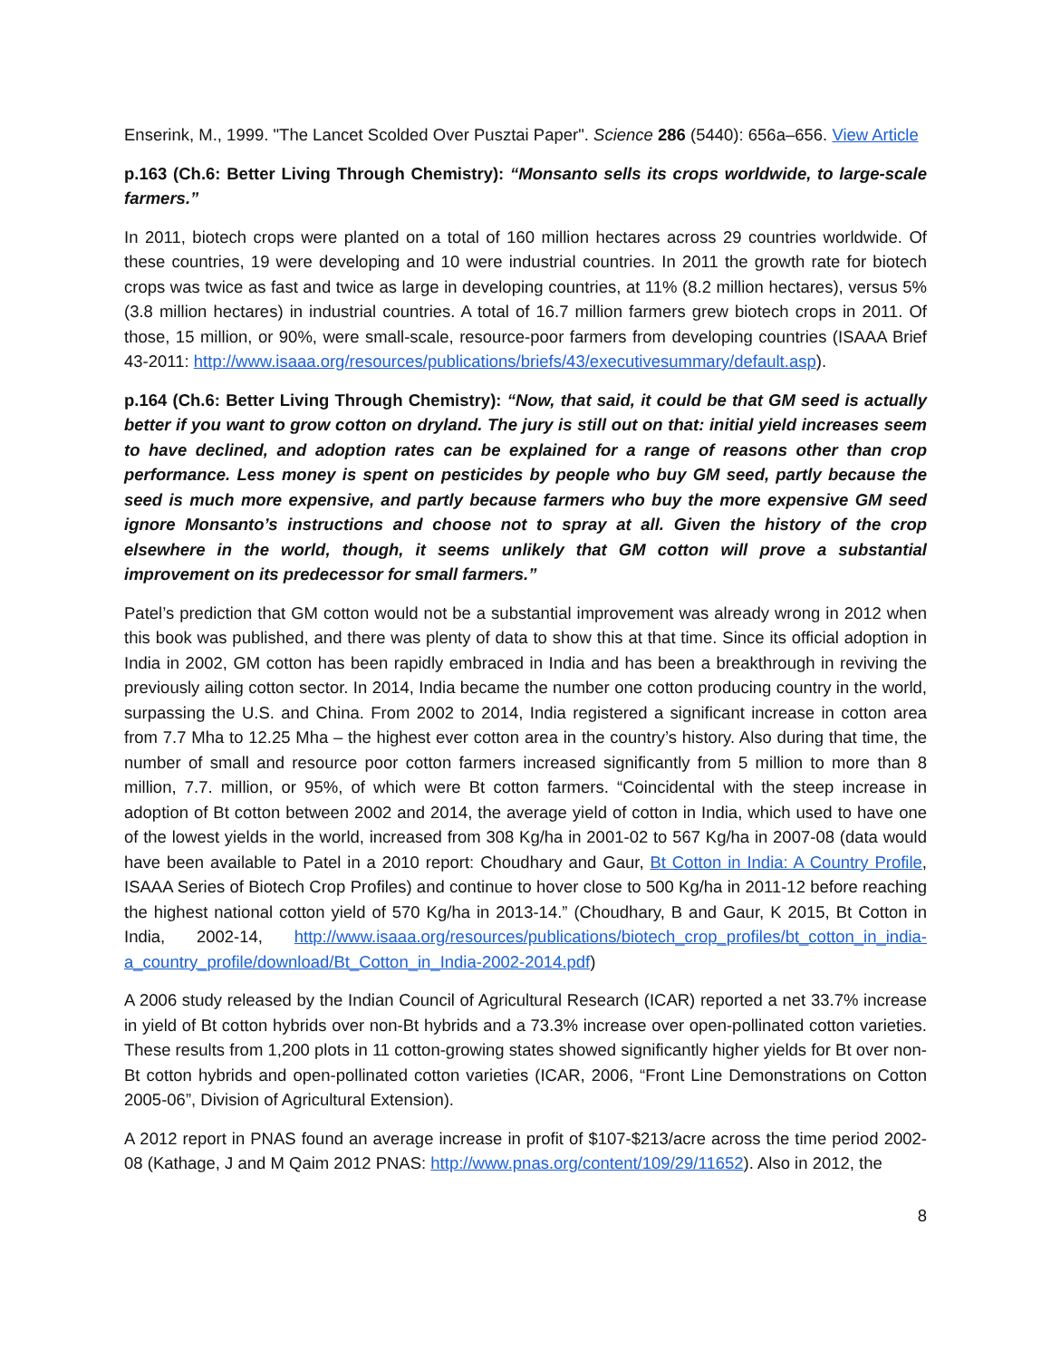Enserink, M., 1999. "The Lancet Scolded Over Pusztai Paper". Science 286 (5440): 656a–656. View Article
p.163 (Ch.6: Better Living Through Chemistry): “Monsanto sells its crops worldwide, to large-scale farmers.”
In 2011, biotech crops were planted on a total of 160 million hectares across 29 countries worldwide. Of these countries, 19 were developing and 10 were industrial countries. In 2011 the growth rate for biotech crops was twice as fast and twice as large in developing countries, at 11% (8.2 million hectares), versus 5% (3.8 million hectares) in industrial countries. A total of 16.7 million farmers grew biotech crops in 2011. Of those, 15 million, or 90%, were small-scale, resource-poor farmers from developing countries (ISAAA Brief 43-2011: http://www.isaaa.org/resources/publications/briefs/43/executivesummary/default.asp).
p.164 (Ch.6: Better Living Through Chemistry): “Now, that said, it could be that GM seed is actually better if you want to grow cotton on dryland. The jury is still out on that: initial yield increases seem to have declined, and adoption rates can be explained for a range of reasons other than crop performance. Less money is spent on pesticides by people who buy GM seed, partly because the seed is much more expensive, and partly because farmers who buy the more expensive GM seed ignore Monsanto’s instructions and choose not to spray at all. Given the history of the crop elsewhere in the world, though, it seems unlikely that GM cotton will prove a substantial improvement on its predecessor for small farmers.”
Patel’s prediction that GM cotton would not be a substantial improvement was already wrong in 2012 when this book was published, and there was plenty of data to show this at that time. Since its official adoption in India in 2002, GM cotton has been rapidly embraced in India and has been a breakthrough in reviving the previously ailing cotton sector. In 2014, India became the number one cotton producing country in the world, surpassing the U.S. and China. From 2002 to 2014, India registered a significant increase in cotton area from 7.7 Mha to 12.25 Mha – the highest ever cotton area in the country’s history. Also during that time, the number of small and resource poor cotton farmers increased significantly from 5 million to more than 8 million, 7.7. million, or 95%, of which were Bt cotton farmers. “Coincidental with the steep increase in adoption of Bt cotton between 2002 and 2014, the average yield of cotton in India, which used to have one of the lowest yields in the world, increased from 308 Kg/ha in 2001-02 to 567 Kg/ha in 2007-08 (data would have been available to Patel in a 2010 report: Choudhary and Gaur, Bt Cotton in India: A Country Profile, ISAAA Series of Biotech Crop Profiles) and continue to hover close to 500 Kg/ha in 2011-12 before reaching the highest national cotton yield of 570 Kg/ha in 2013-14.” (Choudhary, B and Gaur, K 2015, Bt Cotton in India, 2002-14, http://www.isaaa.org/resources/publications/biotech_crop_profiles/bt_cotton_in_india-a_country_profile/download/Bt_Cotton_in_India-2002-2014.pdf)
A 2006 study released by the Indian Council of Agricultural Research (ICAR) reported a net 33.7% increase in yield of Bt cotton hybrids over non-Bt hybrids and a 73.3% increase over open-pollinated cotton varieties. These results from 1,200 plots in 11 cotton-growing states showed significantly higher yields for Bt over non-Bt cotton hybrids and open-pollinated cotton varieties (ICAR, 2006, “Front Line Demonstrations on Cotton 2005-06”, Division of Agricultural Extension).
A 2012 report in PNAS found an average increase in profit of $107-$213/acre across the time period 2002-08 (Kathage, J and M Qaim 2012 PNAS: http://www.pnas.org/content/109/29/11652). Also in 2012, the
8